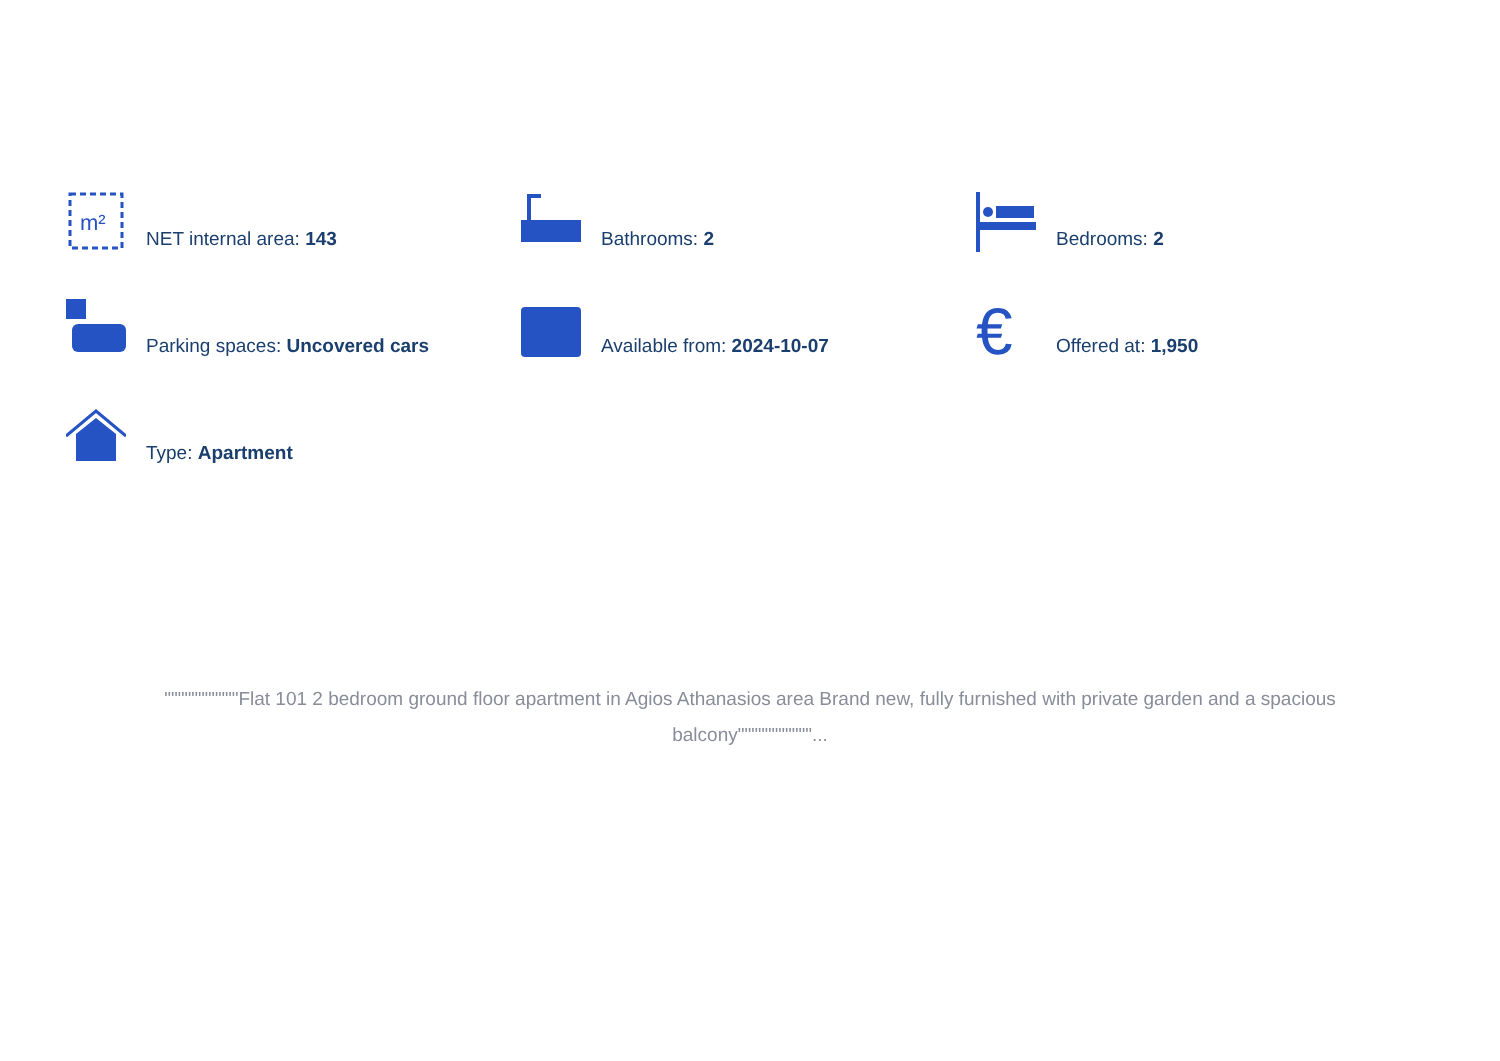m²
NET internal area: 143
Bathrooms: 2
Bedrooms: 2
Parking spaces: Uncovered cars
Available from: 2024-10-07
€
Offered at: 1,950
Type: Apartment
"""""""""""Flat 101 2 bedroom ground floor apartment in Agios Athanasios area Brand new, fully furnished with private garden and a spacious balcony"""""""""""...